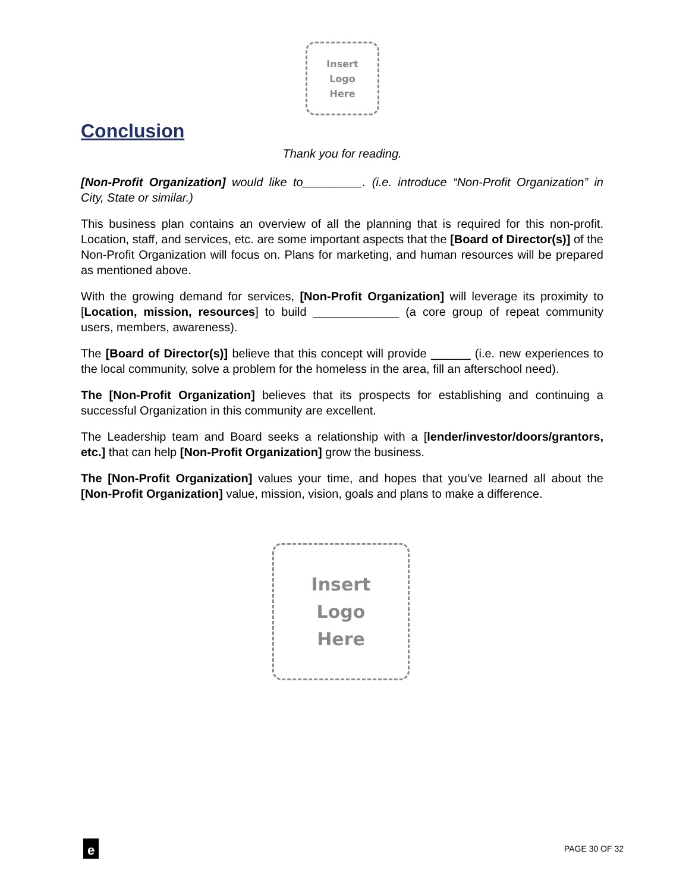Insert
Logo
Here
Conclusion
Thank you for reading.
[Non-Profit Organization] would like to_________. (i.e. introduce “Non-Profit Organization” in City, State or similar.)
This business plan contains an overview of all the planning that is required for this non-profit. Location, staff, and services, etc. are some important aspects that the [Board of Director(s)] of the Non-Profit Organization will focus on. Plans for marketing, and human resources will be prepared as mentioned above.
With the growing demand for services, [Non-Profit Organization] will leverage its proximity to [Location, mission, resources] to build _____________ (a core group of repeat community users, members, awareness).
The [Board of Director(s)] believe that this concept will provide ______ (i.e. new experiences to the local community, solve a problem for the homeless in the area, fill an afterschool need).
The [Non-Profit Organization] believes that its prospects for establishing and continuing a successful Organization in this community are excellent.
The Leadership team and Board seeks a relationship with a [lender/investor/doors/grantors, etc.] that can help [Non-Profit Organization] grow the business.
The [Non-Profit Organization] values your time, and hopes that you’ve learned all about the [Non-Profit Organization] value, mission, vision, goals and plans to make a difference.
Insert
Logo
Here
e
PAGE 30 OF 32